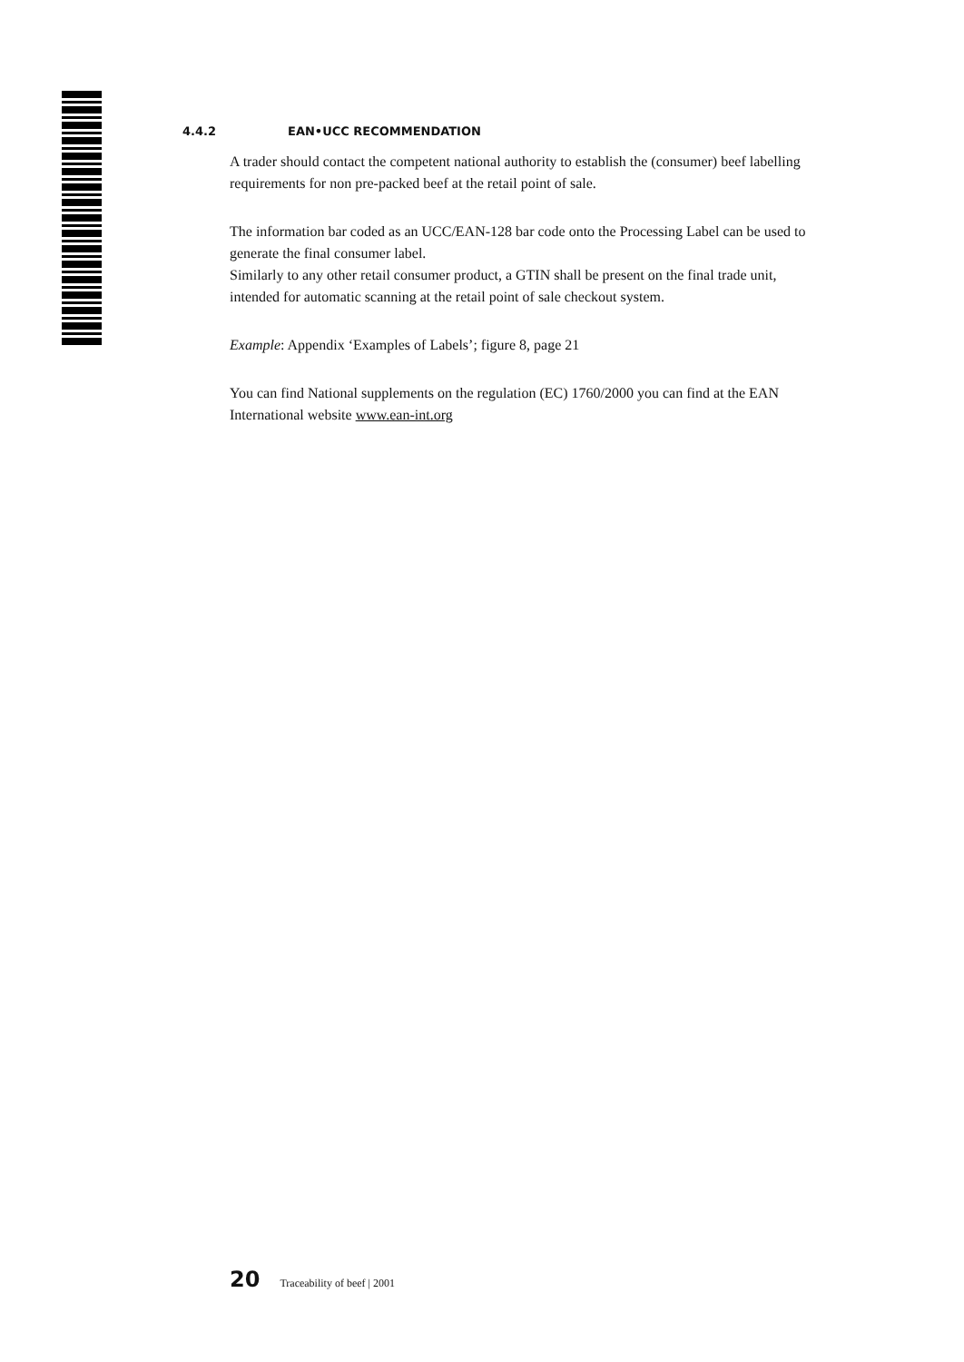4.4.2 EAN•UCC RECOMMENDATION
A trader should contact the competent national authority to establish the (consumer) beef labelling requirements for non pre-packed beef at the retail point of sale.
The information bar coded as an UCC/EAN-128 bar code onto the Processing Label can be used to generate the final consumer label.
Similarly to any other retail consumer product, a GTIN shall be present on the final trade unit, intended for automatic scanning at the retail point of sale checkout system.
Example: Appendix ‘Examples of Labels’; figure 8, page 21
You can find National supplements on the regulation (EC) 1760/2000 you can find at the EAN International website www.ean-int.org
20 Traceability of beef | 2001